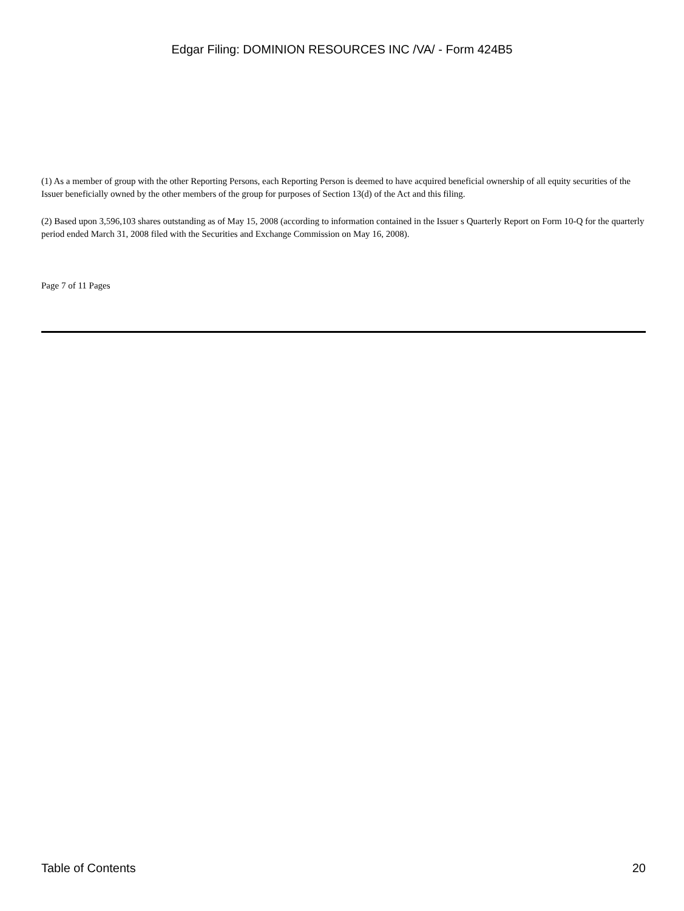Edgar Filing: DOMINION RESOURCES INC /VA/ - Form 424B5
(1) As a member of group with the other Reporting Persons, each Reporting Person is deemed to have acquired beneficial ownership of all equity securities of the Issuer beneficially owned by the other members of the group for purposes of Section 13(d) of the Act and this filing.
(2) Based upon 3,596,103 shares outstanding as of May 15, 2008 (according to information contained in the Issuer s Quarterly Report on Form 10-Q for the quarterly period ended March 31, 2008 filed with the Securities and Exchange Commission on May 16, 2008).
Page 7 of 11 Pages
Table of Contents 20